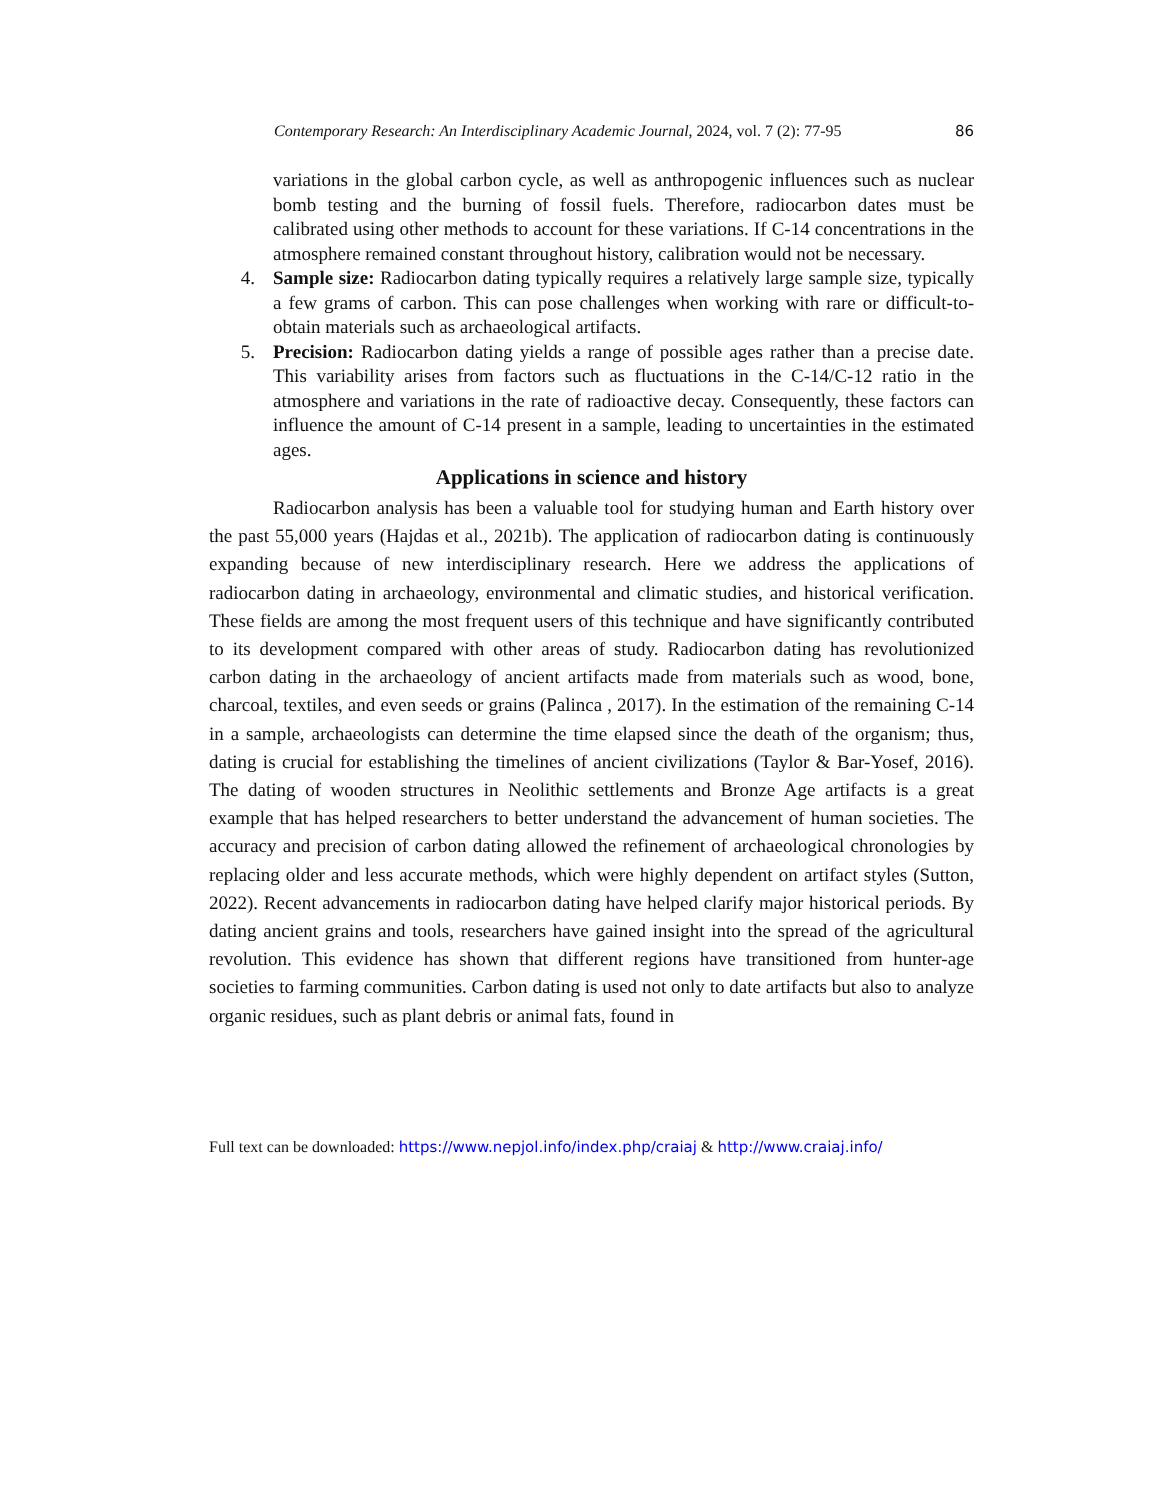Contemporary Research: An Interdisciplinary Academic Journal, 2024, vol. 7 (2): 77-95 86
variations in the global carbon cycle, as well as anthropogenic influences such as nuclear bomb testing and the burning of fossil fuels. Therefore, radiocarbon dates must be calibrated using other methods to account for these variations. If C-14 concentrations in the atmosphere remained constant throughout history, calibration would not be necessary.
4. Sample size: Radiocarbon dating typically requires a relatively large sample size, typically a few grams of carbon. This can pose challenges when working with rare or difficult-to-obtain materials such as archaeological artifacts.
5. Precision: Radiocarbon dating yields a range of possible ages rather than a precise date. This variability arises from factors such as fluctuations in the C-14/C-12 ratio in the atmosphere and variations in the rate of radioactive decay. Consequently, these factors can influence the amount of C-14 present in a sample, leading to uncertainties in the estimated ages.
Applications in science and history
Radiocarbon analysis has been a valuable tool for studying human and Earth history over the past 55,000 years (Hajdas et al., 2021b). The application of radiocarbon dating is continuously expanding because of new interdisciplinary research. Here we address the applications of radiocarbon dating in archaeology, environmental and climatic studies, and historical verification. These fields are among the most frequent users of this technique and have significantly contributed to its development compared with other areas of study. Radiocarbon dating has revolutionized carbon dating in the archaeology of ancient artifacts made from materials such as wood, bone, charcoal, textiles, and even seeds or grains (Palinca , 2017). In the estimation of the remaining C-14 in a sample, archaeologists can determine the time elapsed since the death of the organism; thus, dating is crucial for establishing the timelines of ancient civilizations (Taylor & Bar-Yosef, 2016). The dating of wooden structures in Neolithic settlements and Bronze Age artifacts is a great example that has helped researchers to better understand the advancement of human societies. The accuracy and precision of carbon dating allowed the refinement of archaeological chronologies by replacing older and less accurate methods, which were highly dependent on artifact styles (Sutton, 2022). Recent advancements in radiocarbon dating have helped clarify major historical periods. By dating ancient grains and tools, researchers have gained insight into the spread of the agricultural revolution. This evidence has shown that different regions have transitioned from hunter-age societies to farming communities. Carbon dating is used not only to date artifacts but also to analyze organic residues, such as plant debris or animal fats, found in
Full text can be downloaded: https://www.nepjol.info/index.php/craiaj & http://www.craiaj.info/